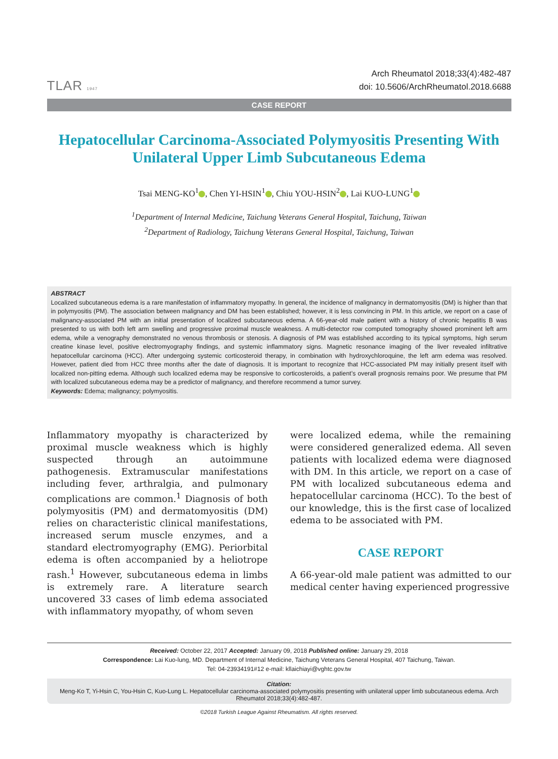TLAR 1947
Arch Rheumatol 2018;33(4):482-487
doi: 10.5606/ArchRheumatol.2018.6688
CASE REPORT
Hepatocellular Carcinoma-Associated Polymyositis Presenting With Unilateral Upper Limb Subcutaneous Edema
Tsai MENG-KO<sup>1</sup> , Chen YI-HSIN<sup>1</sup> , Chiu YOU-HSIN<sup>2</sup> , Lai KUO-LUNG<sup>1</sup>
<sup>1</sup> Department of Internal Medicine, Taichung Veterans General Hospital, Taichung, Taiwan
<sup>2</sup> Department of Radiology, Taichung Veterans General Hospital, Taichung, Taiwan
ABSTRACT
Localized subcutaneous edema is a rare manifestation of inflammatory myopathy. In general, the incidence of malignancy in dermatomyositis (DM) is higher than that in polymyositis (PM). The association between malignancy and DM has been established; however, it is less convincing in PM. In this article, we report on a case of malignancy-associated PM with an initial presentation of localized subcutaneous edema. A 66-year-old male patient with a history of chronic hepatitis B was presented to us with both left arm swelling and progressive proximal muscle weakness. A multi-detector row computed tomography showed prominent left arm edema, while a venography demonstrated no venous thrombosis or stenosis. A diagnosis of PM was established according to its typical symptoms, high serum creatine kinase level, positive electromyography findings, and systemic inflammatory signs. Magnetic resonance imaging of the liver revealed infiltrative hepatocellular carcinoma (HCC). After undergoing systemic corticosteroid therapy, in combination with hydroxychloroquine, the left arm edema was resolved. However, patient died from HCC three months after the date of diagnosis. It is important to recognize that HCC-associated PM may initially present itself with localized non-pitting edema. Although such localized edema may be responsive to corticosteroids, a patient’s overall prognosis remains poor. We presume that PM with localized subcutaneous edema may be a predictor of malignancy, and therefore recommend a tumor survey.
Keywords: Edema; malignancy; polymyositis.
Inflammatory myopathy is characterized by proximal muscle weakness which is highly suspected through an autoimmune pathogenesis. Extramuscular manifestations including fever, arthralgia, and pulmonary complications are common.<sup>1</sup> Diagnosis of both polymyositis (PM) and dermatomyositis (DM) relies on characteristic clinical manifestations, increased serum muscle enzymes, and a standard electromyography (EMG). Periorbital edema is often accompanied by a heliotrope rash.<sup>1</sup> However, subcutaneous edema in limbs is extremely rare. A literature search uncovered 33 cases of limb edema associated with inflammatory myopathy, of whom seven
were localized edema, while the remaining were considered generalized edema. All seven patients with localized edema were diagnosed with DM. In this article, we report on a case of PM with localized subcutaneous edema and hepatocellular carcinoma (HCC). To the best of our knowledge, this is the first case of localized edema to be associated with PM.
CASE REPORT
A 66-year-old male patient was admitted to our medical center having experienced progressive
Received: October 22, 2017 Accepted: January 09, 2018 Published online: January 29, 2018
Correspondence: Lai Kuo-lung, MD. Department of Internal Medicine, Taichung Veterans General Hospital, 407 Taichung, Taiwan.
Tel: 04-23934191#12 e-mail: kllaichiayi@vghtc.gov.tw
Citation:
Meng-Ko T, Yi-Hsin C, You-Hsin C, Kuo-Lung L. Hepatocellular carcinoma-associated polymyositis presenting with unilateral upper limb subcutaneous edema. Arch Rheumatol 2018;33(4):482-487.
©2018 Turkish League Against Rheumatism. All rights reserved.